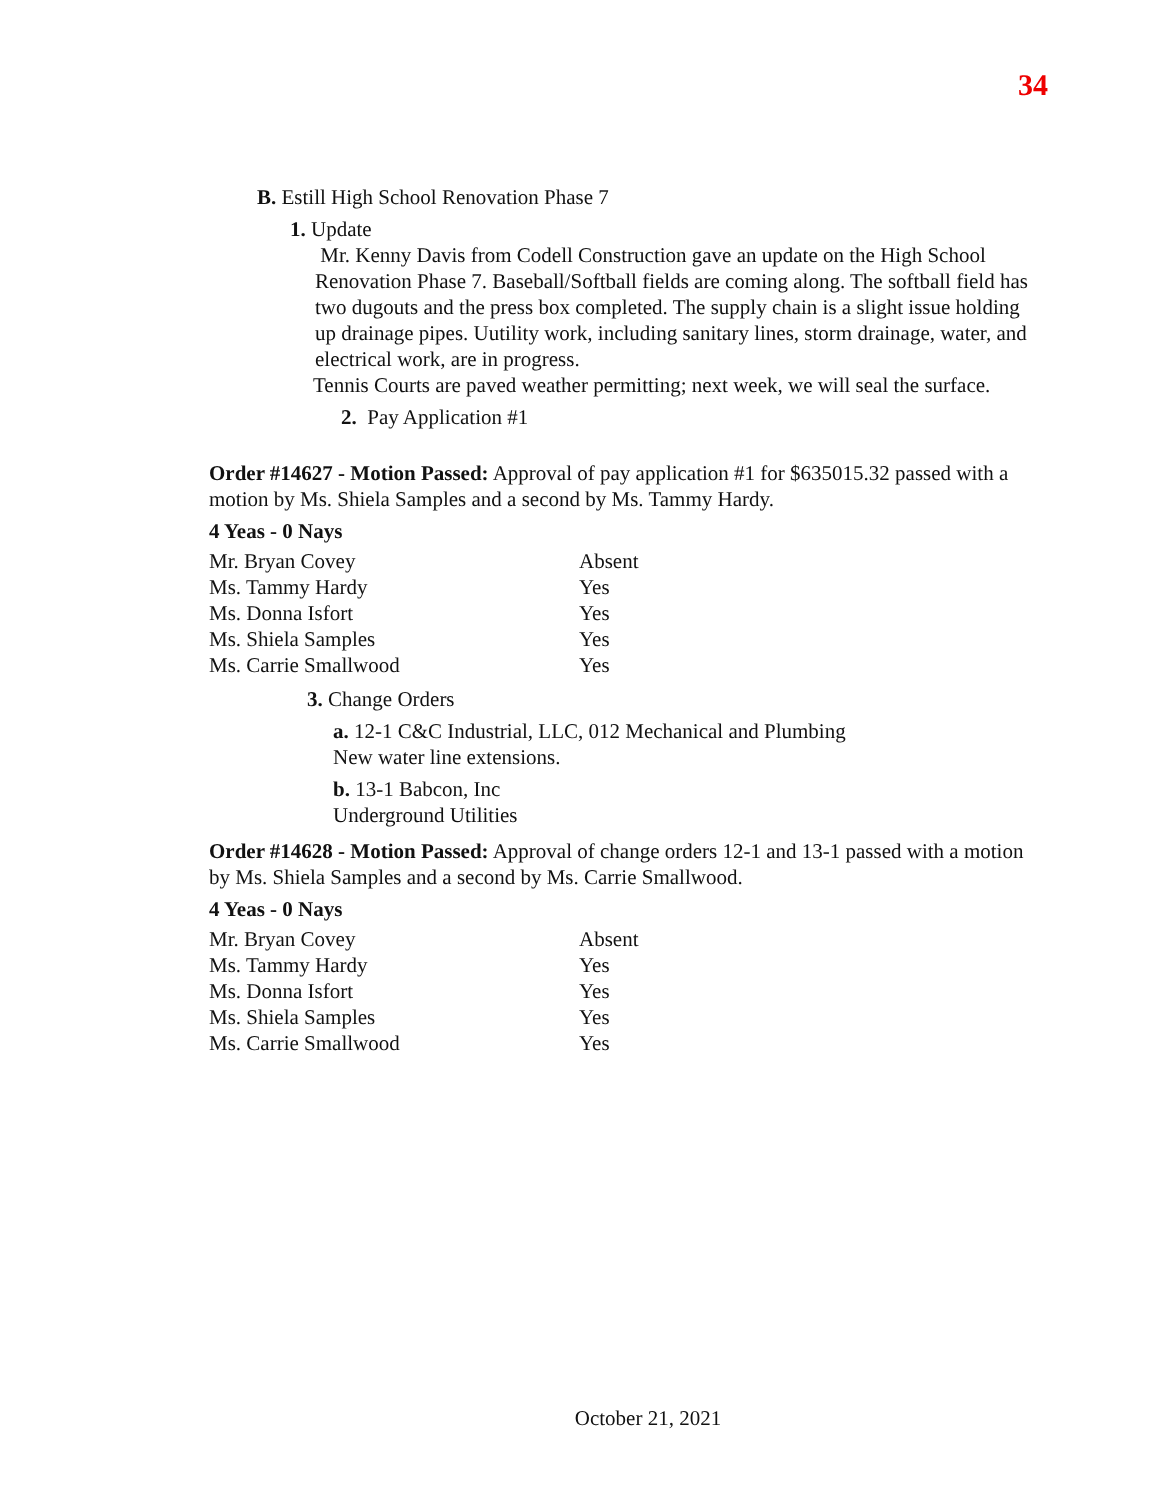34
B. Estill High School Renovation Phase 7
1. Update
Mr. Kenny Davis from Codell Construction gave an update on the High School Renovation Phase 7. Baseball/Softball fields are coming along. The softball field has two dugouts and the press box completed. The supply chain is a slight issue holding up drainage pipes. Uutility work, including sanitary lines, storm drainage, water, and electrical work, are in progress.
Tennis Courts are paved weather permitting; next week, we will seal the surface.
2. Pay Application #1
Order #14627 - Motion Passed: Approval of pay application #1 for $635015.32 passed with a motion by Ms. Shiela Samples and a second by Ms. Tammy Hardy.
4 Yeas - 0 Nays
| Mr. Bryan Covey | Absent |
| Ms. Tammy Hardy | Yes |
| Ms. Donna Isfort | Yes |
| Ms. Shiela Samples | Yes |
| Ms. Carrie Smallwood | Yes |
3. Change Orders
a. 12-1 C&C Industrial, LLC, 012 Mechanical and Plumbing
New water line extensions.
b. 13-1 Babcon, Inc
Underground Utilities
Order #14628 - Motion Passed: Approval of change orders 12-1 and 13-1 passed with a motion by Ms. Shiela Samples and a second by Ms. Carrie Smallwood.
4 Yeas - 0 Nays
| Mr. Bryan Covey | Absent |
| Ms. Tammy Hardy | Yes |
| Ms. Donna Isfort | Yes |
| Ms. Shiela Samples | Yes |
| Ms. Carrie Smallwood | Yes |
October 21, 2021